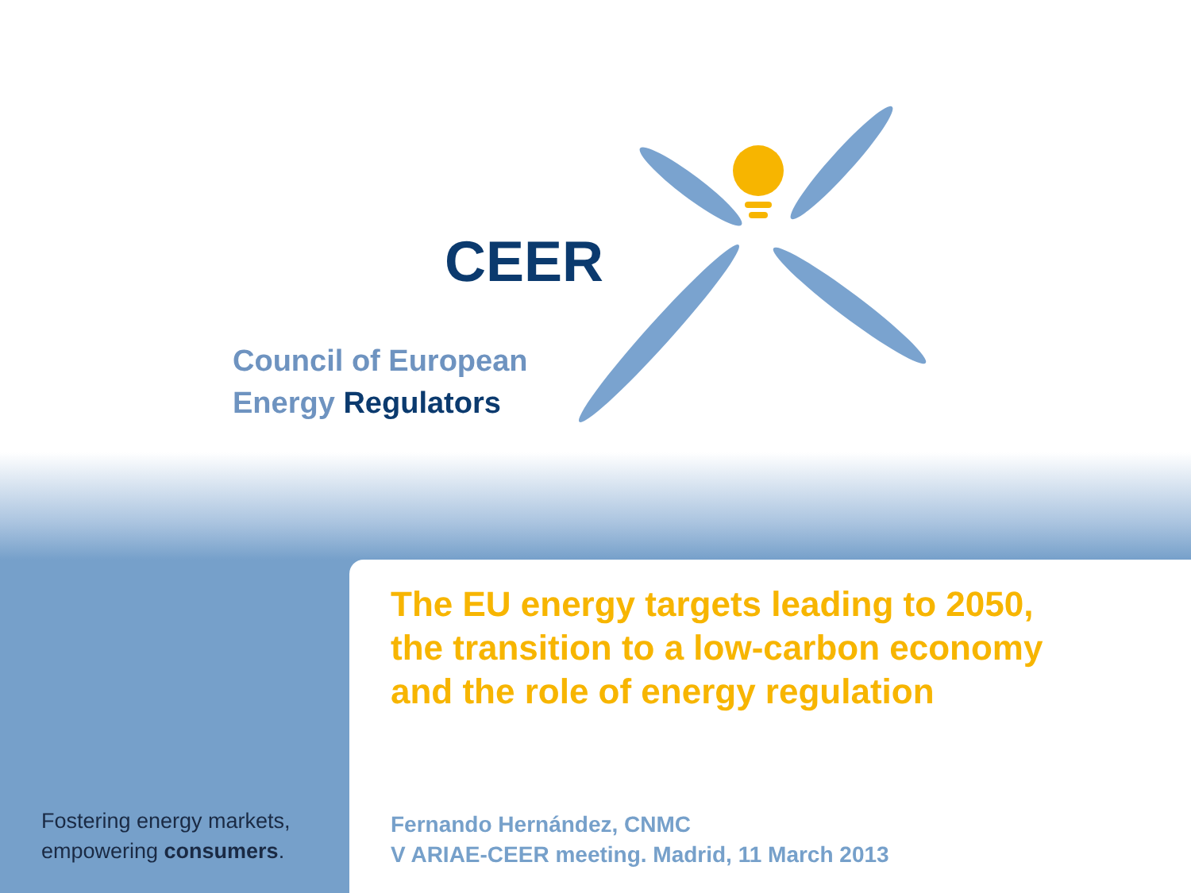CEER
Council of European
Energy Regulators
Fostering energy markets,
empowering consumers.
The EU energy targets leading to 2050,
the transition to a low-carbon economy
and the role of energy regulation
Fernando Hernández, CNMC
V ARIAE-CEER meeting. Madrid, 11 March 2013